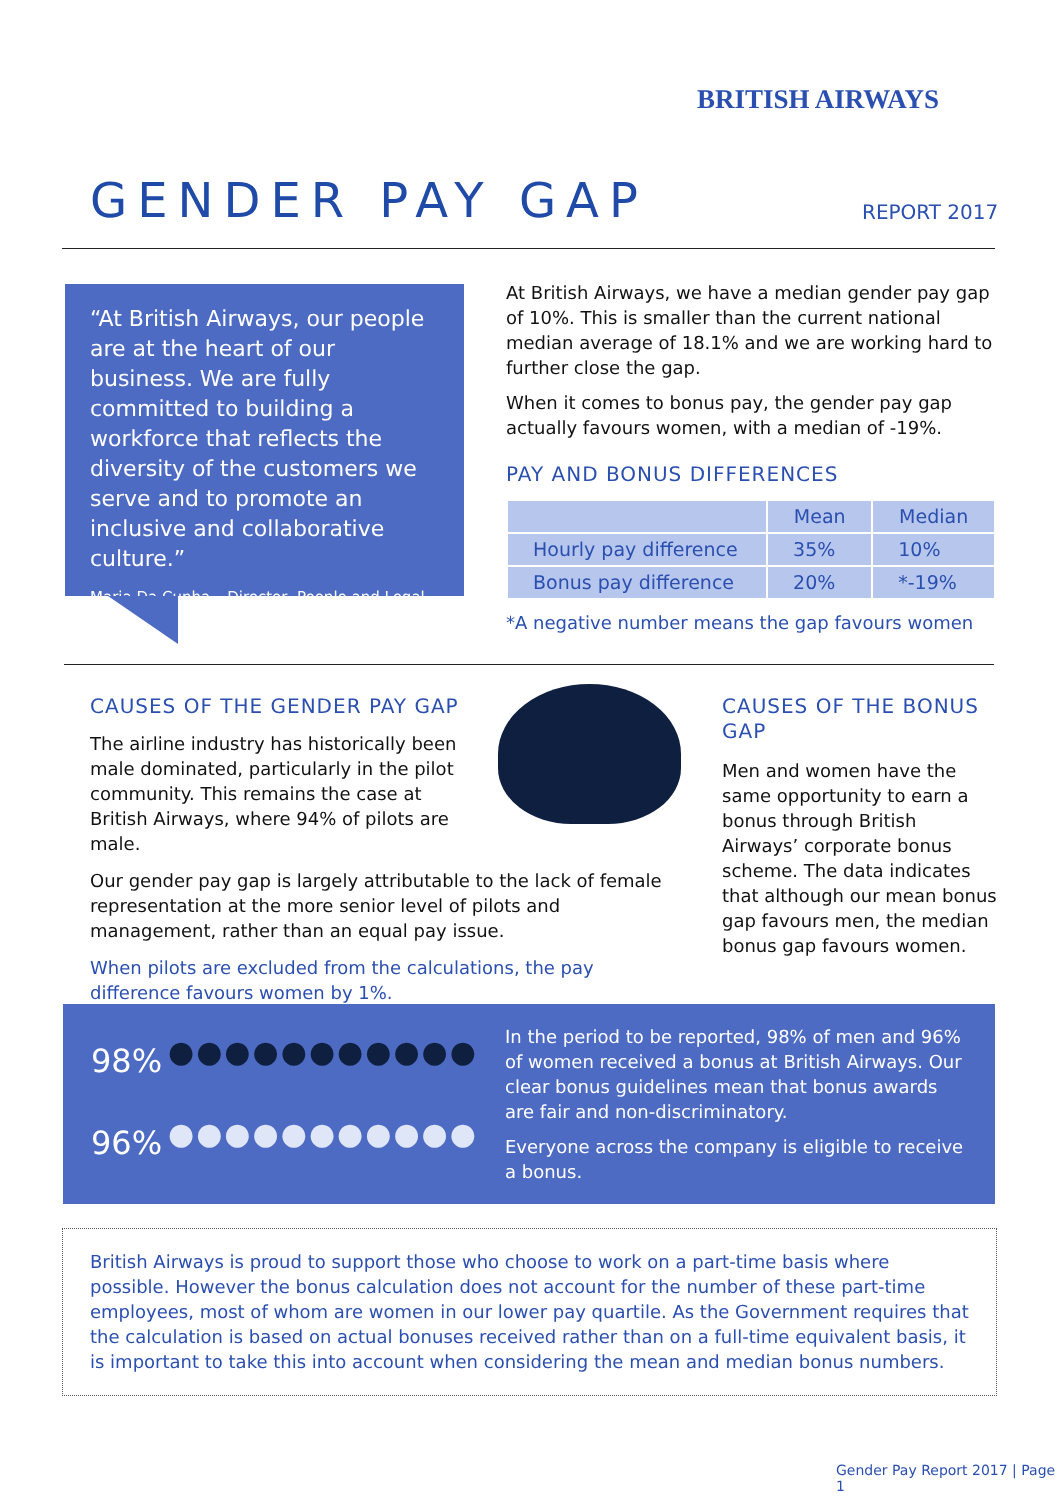BRITISH AIRWAYS
GENDER PAY GAP REPORT 2017
“At British Airways, our people are at the heart of our business. We are fully committed to building a workforce that reflects the diversity of the customers we serve and to promote an inclusive and collaborative culture.”
Maria Da Cunha – Director, People and Legal
At British Airways, we have a median gender pay gap of 10%. This is smaller than the current national median average of 18.1% and we are working hard to further close the gap.
When it comes to bonus pay, the gender pay gap actually favours women, with a median of -19%.
PAY AND BONUS DIFFERENCES
| | Mean | Median |
| --- | --- | --- |
| Hourly pay difference | 35% | 10% |
| Bonus pay difference | 20% | *-19% |
*A negative number means the gap favours women
CAUSES OF THE GENDER PAY GAP
The airline industry has historically been male dominated, particularly in the pilot community. This remains the case at British Airways, where 94% of pilots are male.
Our gender pay gap is largely attributable to the lack of female representation at the more senior level of pilots and management, rather than an equal pay issue.
When pilots are excluded from the calculations, the pay difference favours women by 1%.
CAUSES OF THE BONUS GAP
Men and women have the same opportunity to earn a bonus through British Airways’ corporate bonus scheme. The data indicates that although our mean bonus gap favours men, the median bonus gap favours women.
98% ●●●●●●●●●●●
96% ●●●●●●●●●●●
In the period to be reported, 98% of men and 96% of women received a bonus at British Airways. Our clear bonus guidelines mean that bonus awards are fair and non-discriminatory.
Everyone across the company is eligible to receive a bonus.
British Airways is proud to support those who choose to work on a part-time basis where possible. However the bonus calculation does not account for the number of these part-time employees, most of whom are women in our lower pay quartile. As the Government requires that the calculation is based on actual bonuses received rather than on a full-time equivalent basis, it is important to take this into account when considering the mean and median bonus numbers.
Gender Pay Report 2017 | Page 1